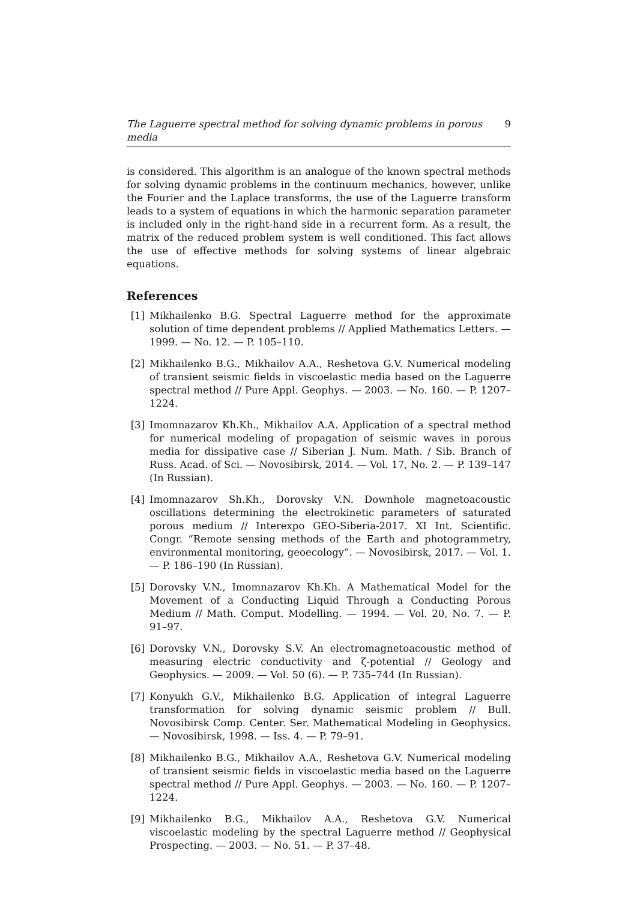The Laguerre spectral method for solving dynamic problems in porous media 9
is considered. This algorithm is an analogue of the known spectral methods for solving dynamic problems in the continuum mechanics, however, unlike the Fourier and the Laplace transforms, the use of the Laguerre transform leads to a system of equations in which the harmonic separation parameter is included only in the right-hand side in a recurrent form. As a result, the matrix of the reduced problem system is well conditioned. This fact allows the use of effective methods for solving systems of linear algebraic equations.
References
[1] Mikhailenko B.G. Spectral Laguerre method for the approximate solution of time dependent problems // Applied Mathematics Letters. — 1999. — No. 12. — P. 105–110.
[2] Mikhailenko B.G., Mikhailov A.A., Reshetova G.V. Numerical modeling of transient seismic fields in viscoelastic media based on the Laguerre spectral method // Pure Appl. Geophys. — 2003. — No. 160. — P. 1207–1224.
[3] Imomnazarov Kh.Kh., Mikhailov A.A. Application of a spectral method for numerical modeling of propagation of seismic waves in porous media for dissipative case // Siberian J. Num. Math. / Sib. Branch of Russ. Acad. of Sci. — Novosibirsk, 2014. — Vol. 17, No. 2. — P. 139–147 (In Russian).
[4] Imomnazarov Sh.Kh., Dorovsky V.N. Downhole magnetoacoustic oscillations determining the electrokinetic parameters of saturated porous medium // Interexpo GEO-Siberia-2017. XI Int. Scientific. Congr. “Remote sensing methods of the Earth and photogrammetry, environmental monitoring, geoecology”. — Novosibirsk, 2017. — Vol. 1. — P. 186–190 (In Russian).
[5] Dorovsky V.N., Imomnazarov Kh.Kh. A Mathematical Model for the Movement of a Conducting Liquid Through a Conducting Porous Medium // Math. Comput. Modelling. — 1994. — Vol. 20, No. 7. — P. 91–97.
[6] Dorovsky V.N., Dorovsky S.V. An electromagnetoacoustic method of measuring electric conductivity and ζ-potential // Geology and Geophysics. — 2009. — Vol. 50 (6). — P. 735–744 (In Russian).
[7] Konyukh G.V., Mikhailenko B.G. Application of integral Laguerre transformation for solving dynamic seismic problem // Bull. Novosibirsk Comp. Center. Ser. Mathematical Modeling in Geophysics. — Novosibirsk, 1998. — Iss. 4. — P. 79–91.
[8] Mikhailenko B.G., Mikhailov A.A., Reshetova G.V. Numerical modeling of transient seismic fields in viscoelastic media based on the Laguerre spectral method // Pure Appl. Geophys. — 2003. — No. 160. — P. 1207–1224.
[9] Mikhailenko B.G., Mikhailov A.A., Reshetova G.V. Numerical viscoelastic modeling by the spectral Laguerre method // Geophysical Prospecting. — 2003. — No. 51. — P. 37–48.